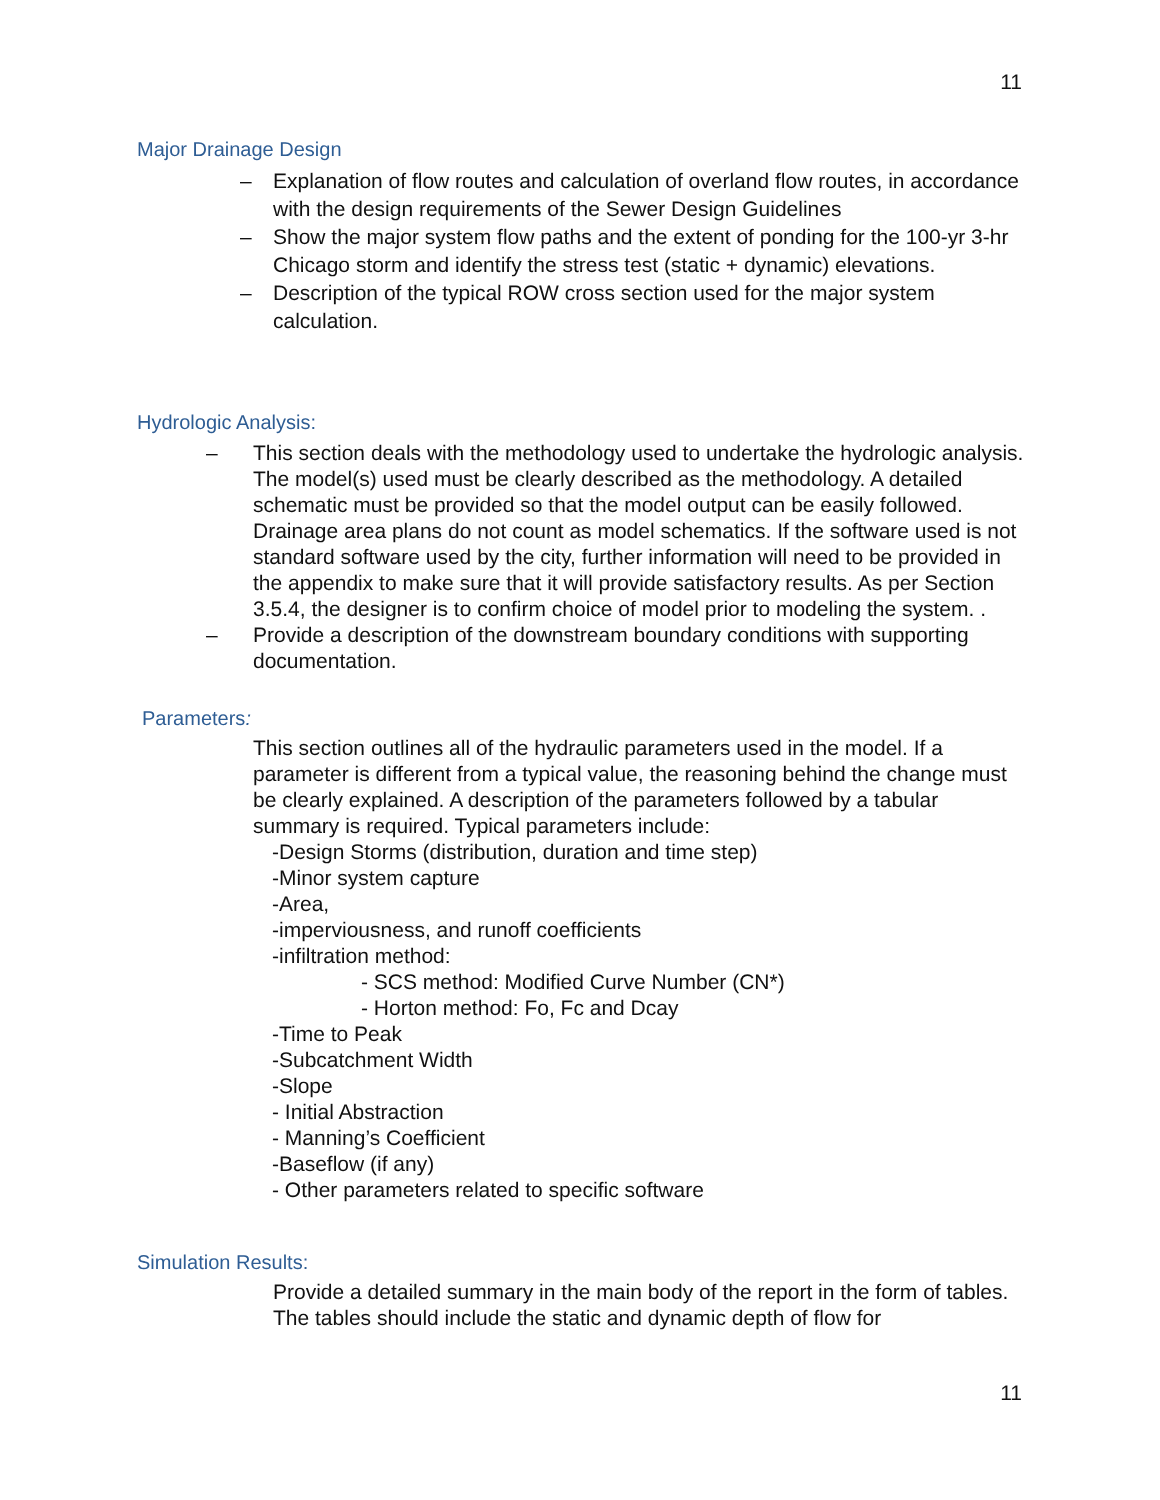11
Major Drainage Design
– Explanation of flow routes and calculation of overland flow routes, in accordance with the design requirements of the Sewer Design Guidelines
– Show the major system flow paths and the extent of ponding for the 100-yr 3-hr Chicago storm and identify the stress test (static + dynamic) elevations.
– Description of the typical ROW cross section used for the major system calculation.
Hydrologic Analysis:
– This section deals with the methodology used to undertake the hydrologic analysis. The model(s) used must be clearly described as the methodology. A detailed schematic must be provided so that the model output can be easily followed. Drainage area plans do not count as model schematics. If the software used is not standard software used by the city, further information will need to be provided in the appendix to make sure that it will provide satisfactory results. As per Section 3.5.4, the designer is to confirm choice of model prior to modeling the system. .
– Provide a description of the downstream boundary conditions with supporting documentation.
Parameters:
This section outlines all of the hydraulic parameters used in the model. If a parameter is different from a typical value, the reasoning behind the change must be clearly explained. A description of the parameters followed by a tabular summary is required. Typical parameters include:
-Design Storms (distribution, duration and time step)
-Minor system capture
-Area,
-imperviousness, and runoff coefficients
-infiltration method:
- SCS method: Modified Curve Number (CN*)
- Horton method: Fo, Fc and Dcay
-Time to Peak
-Subcatchment Width
-Slope
- Initial Abstraction
- Manning’s Coefficient
-Baseflow (if any)
- Other parameters related to specific software
Simulation Results:
Provide a detailed summary in the main body of the report in the form of tables. The tables should include the static and dynamic depth of flow for
11